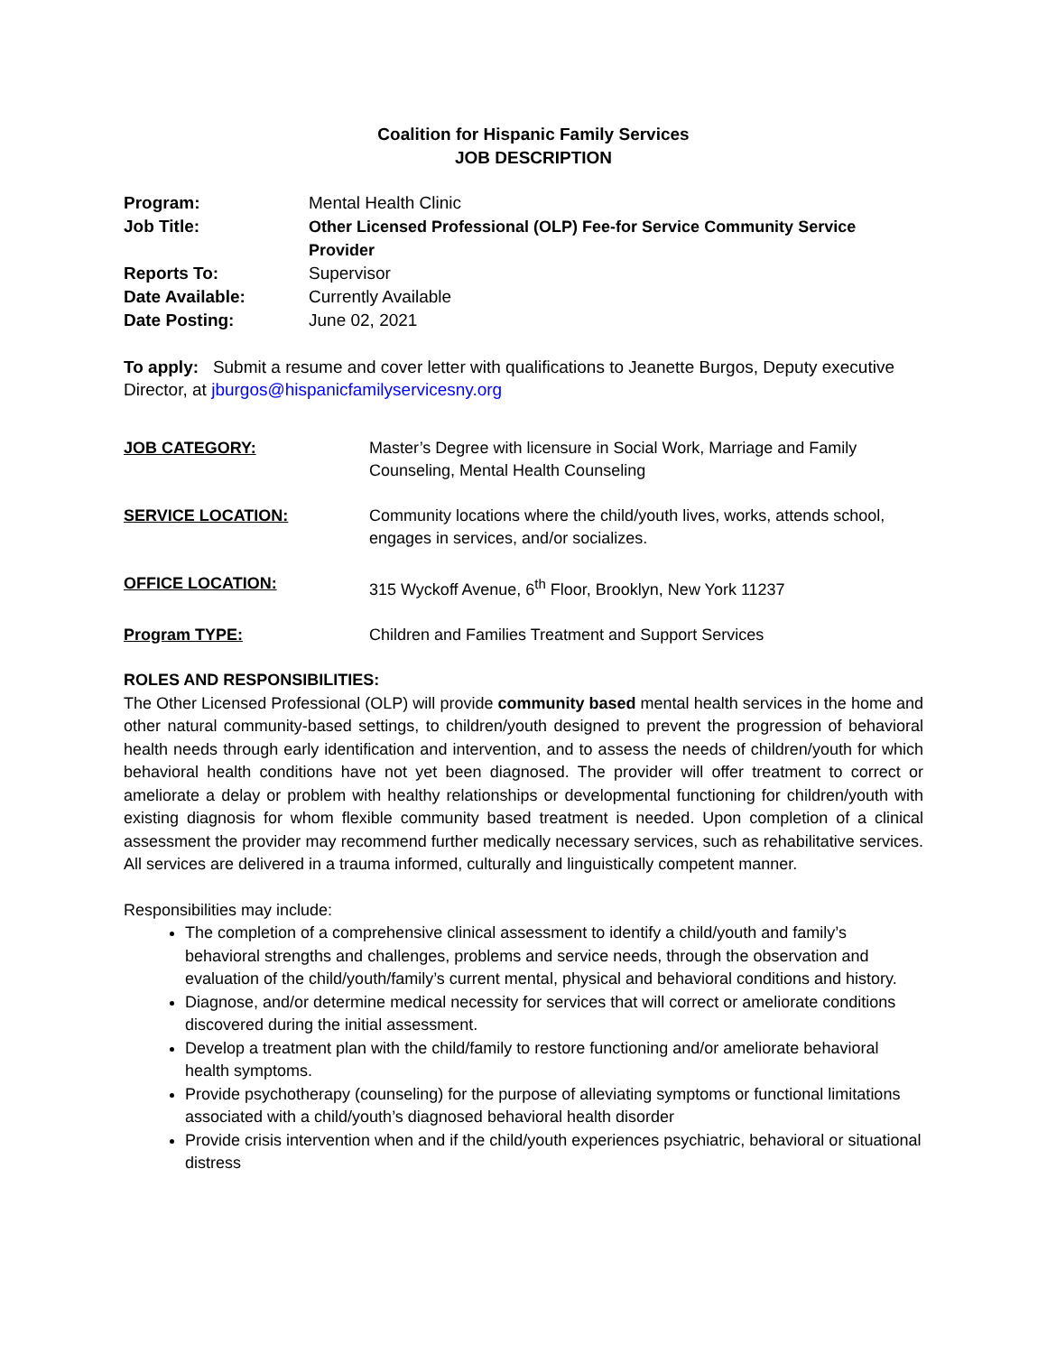Coalition for Hispanic Family Services
JOB DESCRIPTION
| Program: | Mental Health Clinic |
| Job Title: | Other Licensed Professional (OLP) Fee-for Service Community Service Provider |
| Reports To: | Supervisor |
| Date Available: | Currently Available |
| Date Posting: | June 02, 2021 |
To apply: Submit a resume and cover letter with qualifications to Jeanette Burgos, Deputy executive Director, at jburgos@hispanicfamilyservicesny.org
| JOB CATEGORY: | Master’s Degree with licensure in Social Work, Marriage and Family Counseling, Mental Health Counseling |
| SERVICE LOCATION: | Community locations where the child/youth lives, works, attends school, engages in services, and/or socializes. |
| OFFICE LOCATION: | 315 Wyckoff Avenue, 6<sup>th</sup> Floor, Brooklyn, New York 11237 |
| Program TYPE: | Children and Families Treatment and Support Services |
ROLES AND RESPONSIBILITIES:
The Other Licensed Professional (OLP) will provide community based mental health services in the home and other natural community-based settings, to children/youth designed to prevent the progression of behavioral health needs through early identification and intervention, and to assess the needs of children/youth for which behavioral health conditions have not yet been diagnosed. The provider will offer treatment to correct or ameliorate a delay or problem with healthy relationships or developmental functioning for children/youth with existing diagnosis for whom flexible community based treatment is needed. Upon completion of a clinical assessment the provider may recommend further medically necessary services, such as rehabilitative services. All services are delivered in a trauma informed, culturally and linguistically competent manner.
Responsibilities may include:
The completion of a comprehensive clinical assessment to identify a child/youth and family’s behavioral strengths and challenges, problems and service needs, through the observation and evaluation of the child/youth/family’s current mental, physical and behavioral conditions and history.
Diagnose, and/or determine medical necessity for services that will correct or ameliorate conditions discovered during the initial assessment.
Develop a treatment plan with the child/family to restore functioning and/or ameliorate behavioral health symptoms.
Provide psychotherapy (counseling) for the purpose of alleviating symptoms or functional limitations associated with a child/youth’s diagnosed behavioral health disorder
Provide crisis intervention when and if the child/youth experiences psychiatric, behavioral or situational distress